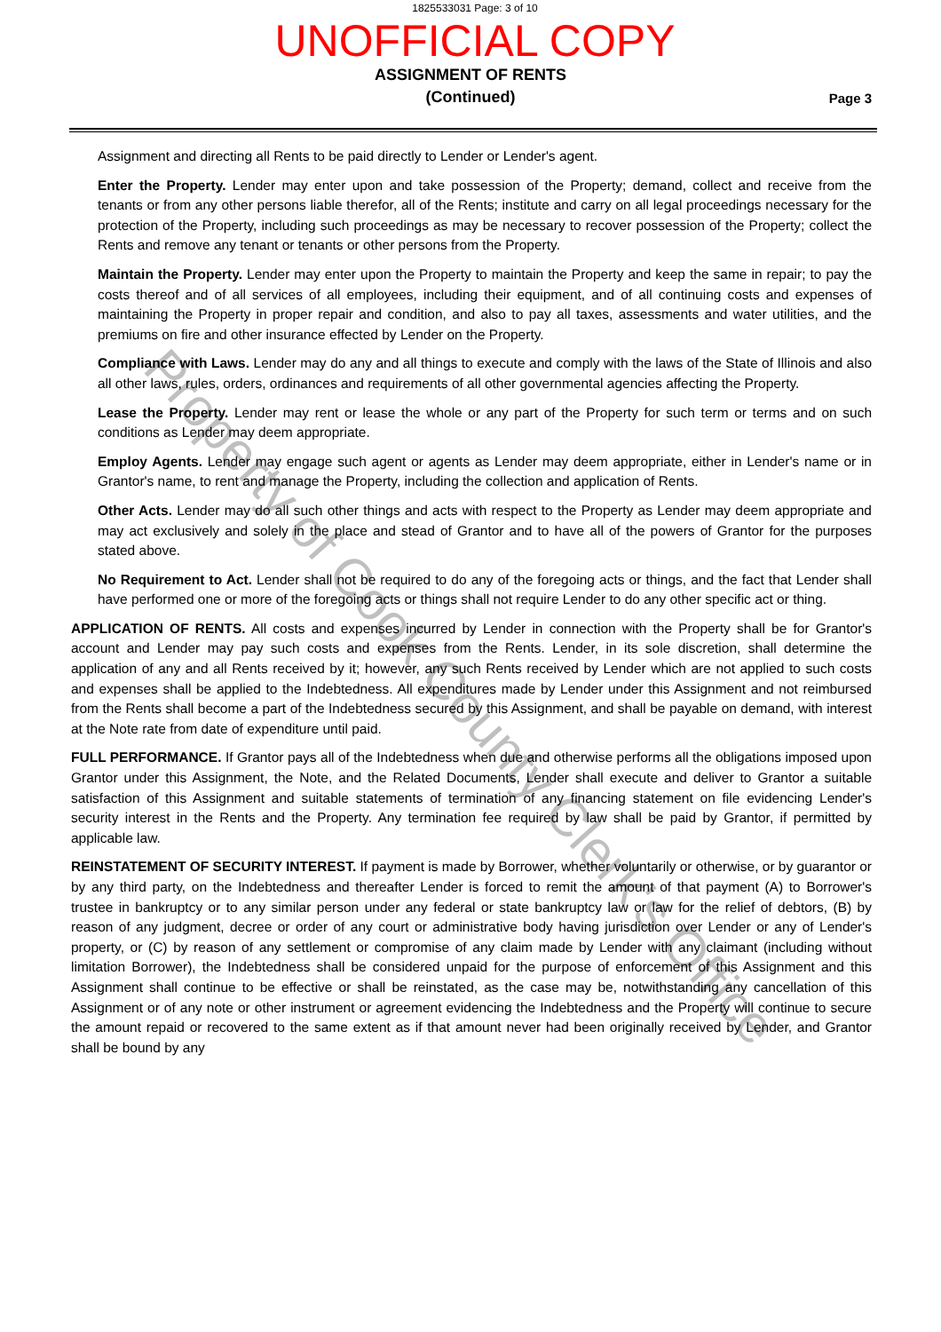1825533031 Page: 3 of 10
UNOFFICIAL COPY
ASSIGNMENT OF RENTS
(Continued)
Page 3
Assignment and directing all Rents to be paid directly to Lender or Lender's agent.
Enter the Property. Lender may enter upon and take possession of the Property; demand, collect and receive from the tenants or from any other persons liable therefor, all of the Rents; institute and carry on all legal proceedings necessary for the protection of the Property, including such proceedings as may be necessary to recover possession of the Property; collect the Rents and remove any tenant or tenants or other persons from the Property.
Maintain the Property. Lender may enter upon the Property to maintain the Property and keep the same in repair; to pay the costs thereof and of all services of all employees, including their equipment, and of all continuing costs and expenses of maintaining the Property in proper repair and condition, and also to pay all taxes, assessments and water utilities, and the premiums on fire and other insurance effected by Lender on the Property.
Compliance with Laws. Lender may do any and all things to execute and comply with the laws of the State of Illinois and also all other laws, rules, orders, ordinances and requirements of all other governmental agencies affecting the Property.
Lease the Property. Lender may rent or lease the whole or any part of the Property for such term or terms and on such conditions as Lender may deem appropriate.
Employ Agents. Lender may engage such agent or agents as Lender may deem appropriate, either in Lender's name or in Grantor's name, to rent and manage the Property, including the collection and application of Rents.
Other Acts. Lender may do all such other things and acts with respect to the Property as Lender may deem appropriate and may act exclusively and solely in the place and stead of Grantor and to have all of the powers of Grantor for the purposes stated above.
No Requirement to Act. Lender shall not be required to do any of the foregoing acts or things, and the fact that Lender shall have performed one or more of the foregoing acts or things shall not require Lender to do any other specific act or thing.
APPLICATION OF RENTS. All costs and expenses incurred by Lender in connection with the Property shall be for Grantor's account and Lender may pay such costs and expenses from the Rents. Lender, in its sole discretion, shall determine the application of any and all Rents received by it; however, any such Rents received by Lender which are not applied to such costs and expenses shall be applied to the Indebtedness. All expenditures made by Lender under this Assignment and not reimbursed from the Rents shall become a part of the Indebtedness secured by this Assignment, and shall be payable on demand, with interest at the Note rate from date of expenditure until paid.
FULL PERFORMANCE. If Grantor pays all of the Indebtedness when due and otherwise performs all the obligations imposed upon Grantor under this Assignment, the Note, and the Related Documents, Lender shall execute and deliver to Grantor a suitable satisfaction of this Assignment and suitable statements of termination of any financing statement on file evidencing Lender's security interest in the Rents and the Property. Any termination fee required by law shall be paid by Grantor, if permitted by applicable law.
REINSTATEMENT OF SECURITY INTEREST. If payment is made by Borrower, whether voluntarily or otherwise, or by guarantor or by any third party, on the Indebtedness and thereafter Lender is forced to remit the amount of that payment (A) to Borrower's trustee in bankruptcy or to any similar person under any federal or state bankruptcy law or law for the relief of debtors, (B) by reason of any judgment, decree or order of any court or administrative body having jurisdiction over Lender or any of Lender's property, or (C) by reason of any settlement or compromise of any claim made by Lender with any claimant (including without limitation Borrower), the Indebtedness shall be considered unpaid for the purpose of enforcement of this Assignment and this Assignment shall continue to be effective or shall be reinstated, as the case may be, notwithstanding any cancellation of this Assignment or of any note or other instrument or agreement evidencing the Indebtedness and the Property will continue to secure the amount repaid or recovered to the same extent as if that amount never had been originally received by Lender, and Grantor shall be bound by any
Property of Cook County Clerk's Office